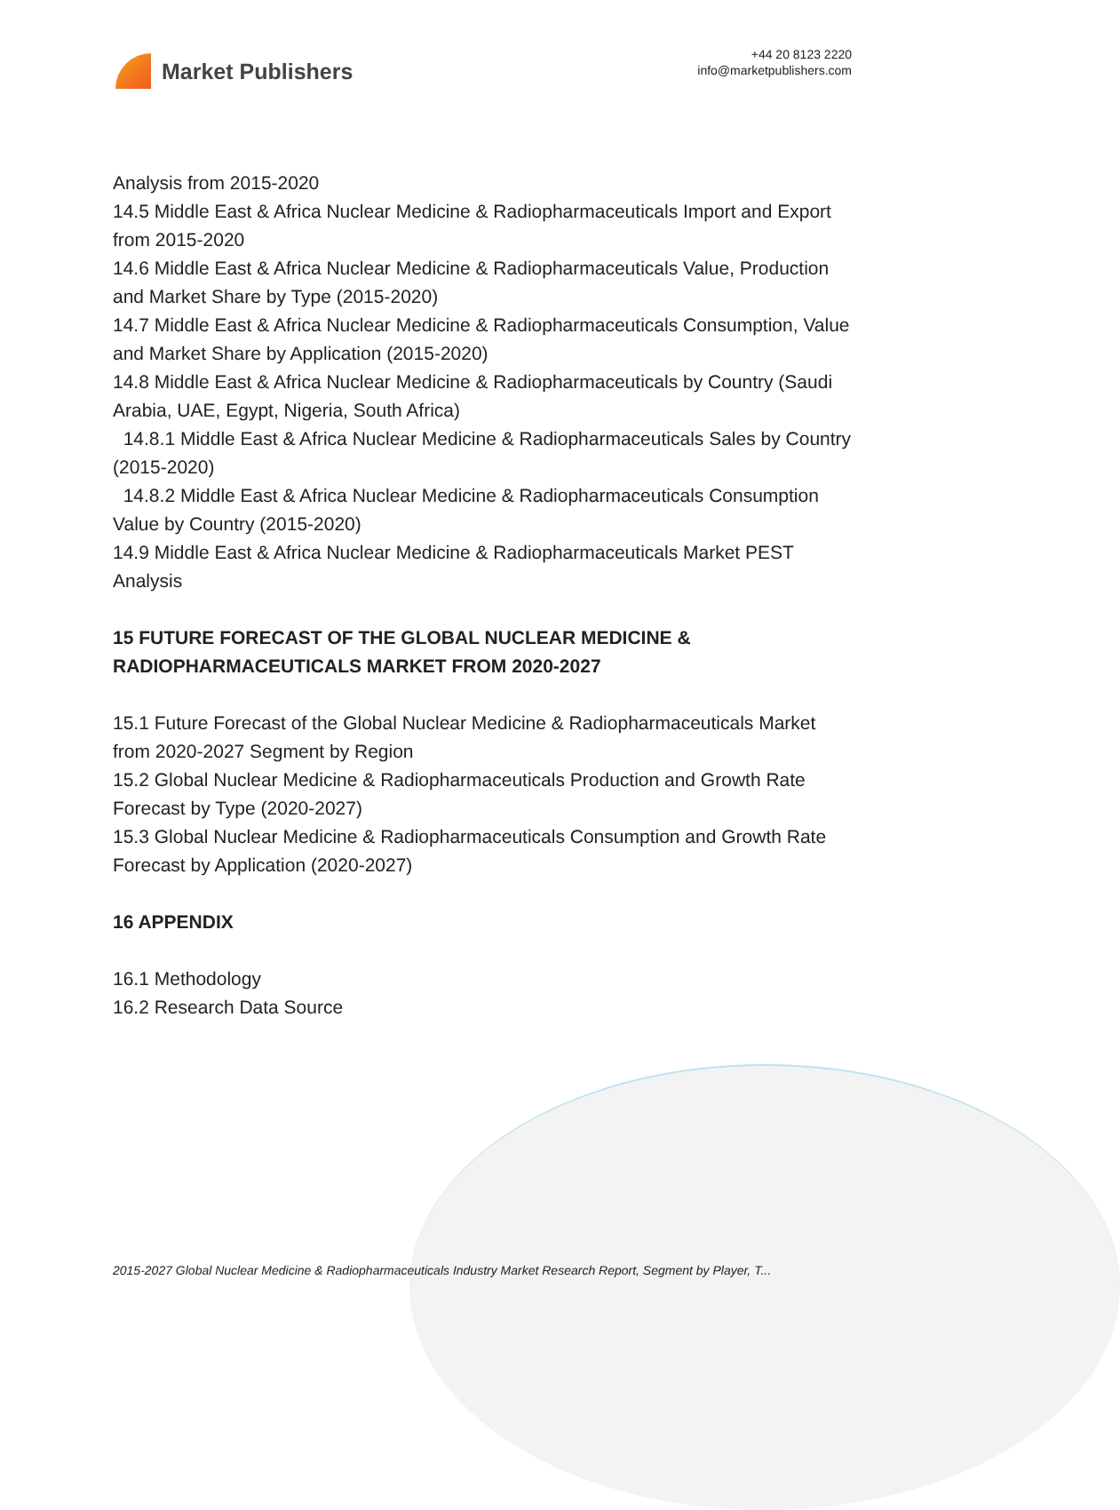Market Publishers
+44 20 8123 2220
info@marketpublishers.com
Analysis from 2015-2020
14.5 Middle East & Africa Nuclear Medicine & Radiopharmaceuticals Import and Export from 2015-2020
14.6 Middle East & Africa Nuclear Medicine & Radiopharmaceuticals Value, Production and Market Share by Type (2015-2020)
14.7 Middle East & Africa Nuclear Medicine & Radiopharmaceuticals Consumption, Value and Market Share by Application (2015-2020)
14.8 Middle East & Africa Nuclear Medicine & Radiopharmaceuticals by Country (Saudi Arabia, UAE, Egypt, Nigeria, South Africa)
14.8.1 Middle East & Africa Nuclear Medicine & Radiopharmaceuticals Sales by Country (2015-2020)
14.8.2 Middle East & Africa Nuclear Medicine & Radiopharmaceuticals Consumption Value by Country (2015-2020)
14.9 Middle East & Africa Nuclear Medicine & Radiopharmaceuticals Market PEST Analysis
15 FUTURE FORECAST OF THE GLOBAL NUCLEAR MEDICINE & RADIOPHARMACEUTICALS MARKET FROM 2020-2027
15.1 Future Forecast of the Global Nuclear Medicine & Radiopharmaceuticals Market from 2020-2027 Segment by Region
15.2 Global Nuclear Medicine & Radiopharmaceuticals Production and Growth Rate Forecast by Type (2020-2027)
15.3 Global Nuclear Medicine & Radiopharmaceuticals Consumption and Growth Rate Forecast by Application (2020-2027)
16 APPENDIX
16.1 Methodology
16.2 Research Data Source
2015-2027 Global Nuclear Medicine & Radiopharmaceuticals Industry Market Research Report, Segment by Player, T...